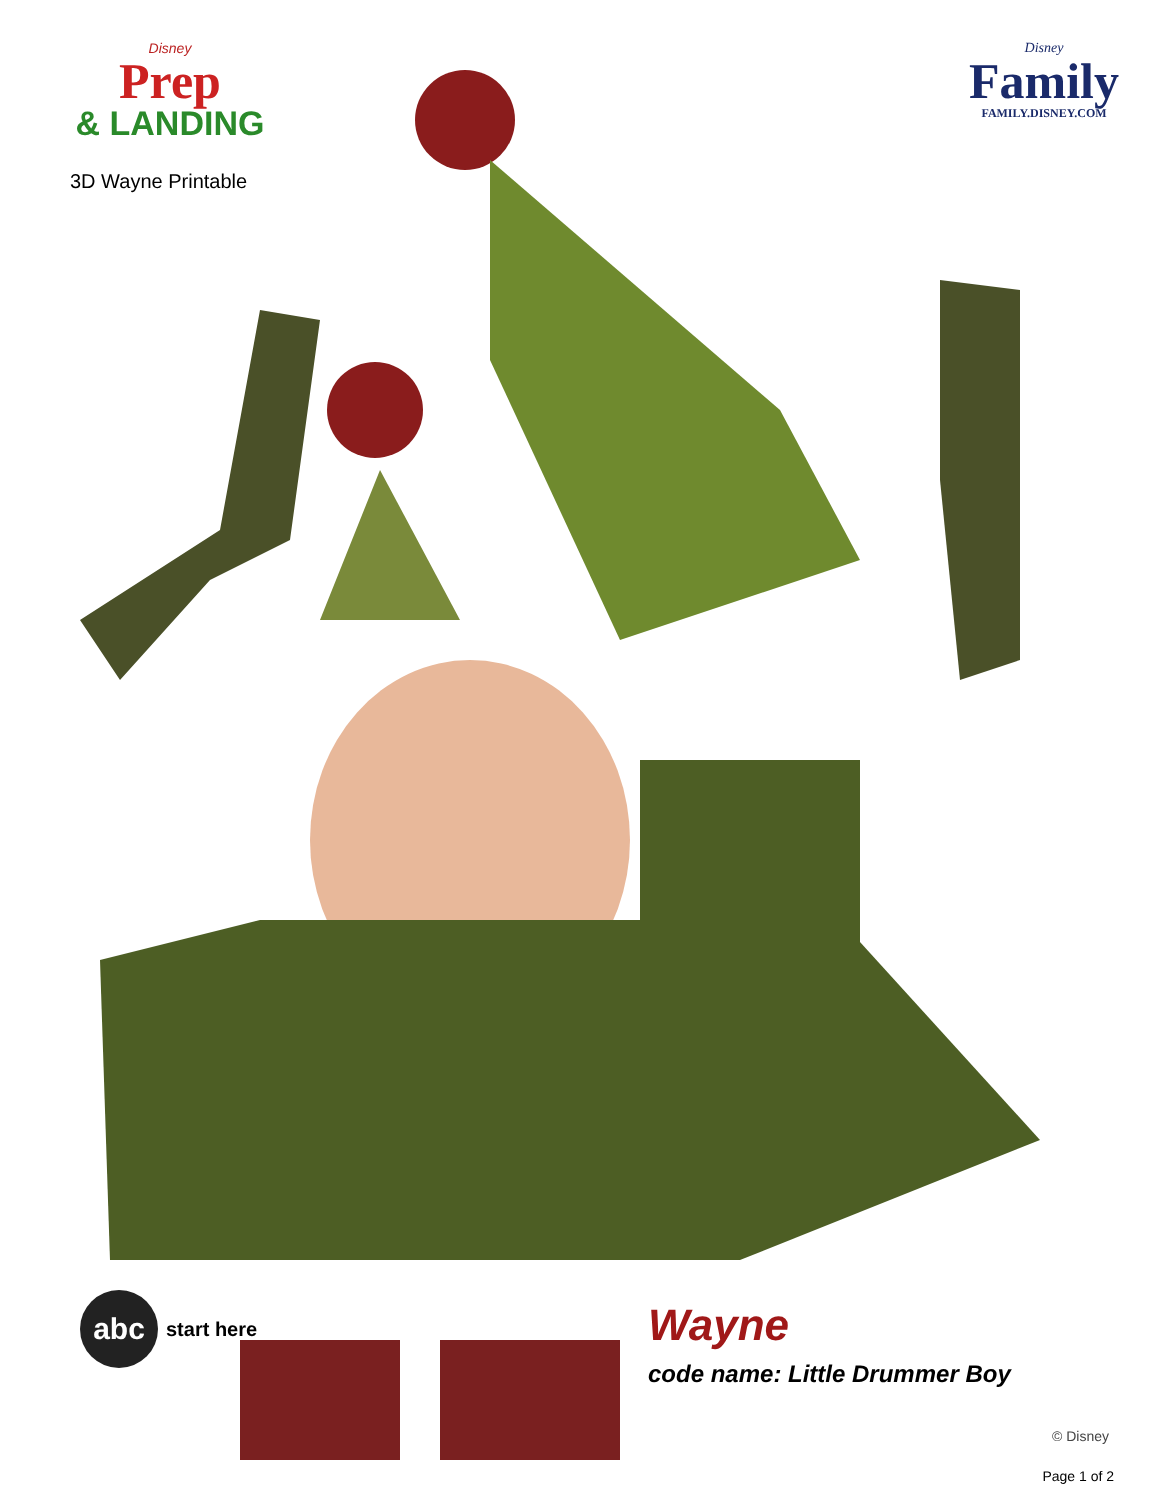Disney
Prep
& LANDING
3D Wayne Printable
Disney
Family
FAMILY.DISNEY.COM
abc
start here
Wayne
code name: Little Drummer Boy
© Disney
Page 1 of 2